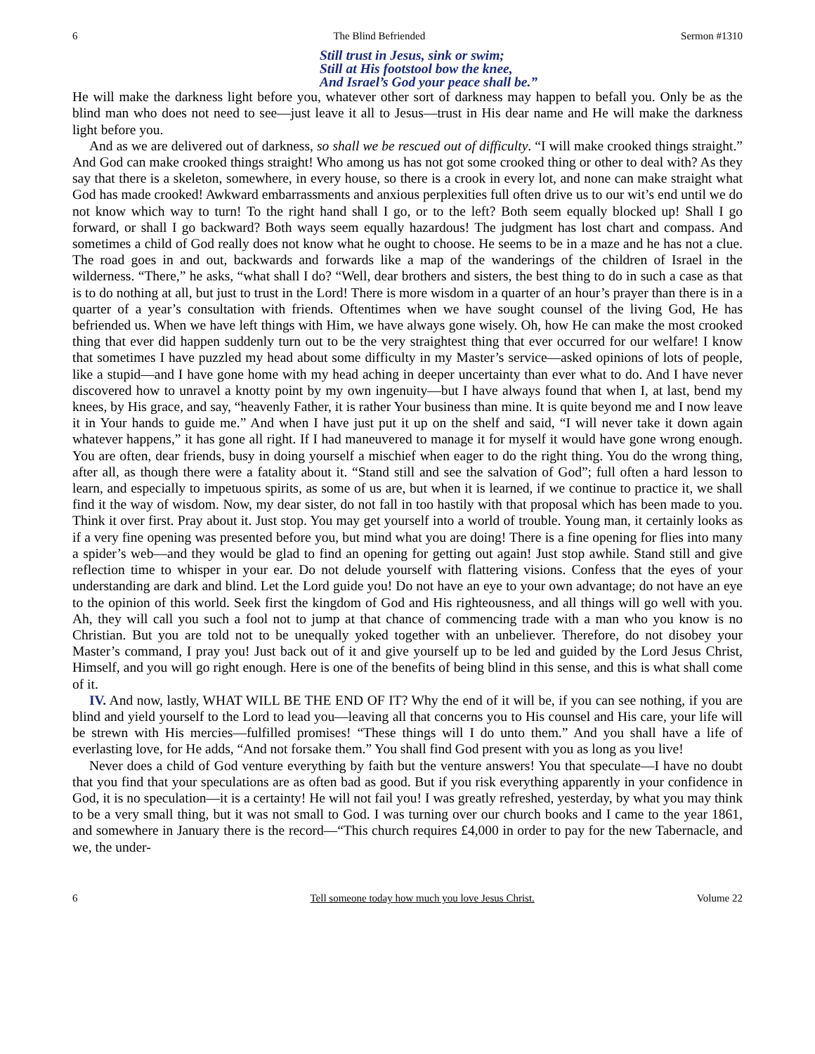6 The Blind Befriended Sermon #1310
Still trust in Jesus, sink or swim;
Still at His footstool bow the knee,
And Israel’s God your peace shall be.”
He will make the darkness light before you, whatever other sort of darkness may happen to befall you. Only be as the blind man who does not need to see—just leave it all to Jesus—trust in His dear name and He will make the darkness light before you.
And as we are delivered out of darkness, so shall we be rescued out of difficulty. “I will make crooked things straight.” And God can make crooked things straight! Who among us has not got some crooked thing or other to deal with? As they say that there is a skeleton, somewhere, in every house, so there is a crook in every lot, and none can make straight what God has made crooked! Awkward embarrassments and anxious perplexities full often drive us to our wit’s end until we do not know which way to turn! To the right hand shall I go, or to the left? Both seem equally blocked up! Shall I go forward, or shall I go backward? Both ways seem equally hazardous! The judgment has lost chart and compass. And sometimes a child of God really does not know what he ought to choose. He seems to be in a maze and he has not a clue. The road goes in and out, backwards and forwards like a map of the wanderings of the children of Israel in the wilderness. “There,” he asks, “what shall I do? “Well, dear brothers and sisters, the best thing to do in such a case as that is to do nothing at all, but just to trust in the Lord! There is more wisdom in a quarter of an hour’s prayer than there is in a quarter of a year’s consultation with friends. Oftentimes when we have sought counsel of the living God, He has befriended us. When we have left things with Him, we have always gone wisely. Oh, how He can make the most crooked thing that ever did happen suddenly turn out to be the very straightest thing that ever occurred for our welfare! I know that sometimes I have puzzled my head about some difficulty in my Master’s service—asked opinions of lots of people, like a stupid—and I have gone home with my head aching in deeper uncertainty than ever what to do. And I have never discovered how to unravel a knotty point by my own ingenuity—but I have always found that when I, at last, bend my knees, by His grace, and say, “heavenly Father, it is rather Your business than mine. It is quite beyond me and I now leave it in Your hands to guide me.” And when I have just put it up on the shelf and said, “I will never take it down again whatever happens,” it has gone all right. If I had maneuvered to manage it for myself it would have gone wrong enough. You are often, dear friends, busy in doing yourself a mischief when eager to do the right thing. You do the wrong thing, after all, as though there were a fatality about it. “Stand still and see the salvation of God”; full often a hard lesson to learn, and especially to impetuous spirits, as some of us are, but when it is learned, if we continue to practice it, we shall find it the way of wisdom. Now, my dear sister, do not fall in too hastily with that proposal which has been made to you. Think it over first. Pray about it. Just stop. You may get yourself into a world of trouble. Young man, it certainly looks as if a very fine opening was presented before you, but mind what you are doing! There is a fine opening for flies into many a spider’s web—and they would be glad to find an opening for getting out again! Just stop awhile. Stand still and give reflection time to whisper in your ear. Do not delude yourself with flattering visions. Confess that the eyes of your understanding are dark and blind. Let the Lord guide you! Do not have an eye to your own advantage; do not have an eye to the opinion of this world. Seek first the kingdom of God and His righteousness, and all things will go well with you. Ah, they will call you such a fool not to jump at that chance of commencing trade with a man who you know is no Christian. But you are told not to be unequally yoked together with an unbeliever. Therefore, do not disobey your Master’s command, I pray you! Just back out of it and give yourself up to be led and guided by the Lord Jesus Christ, Himself, and you will go right enough. Here is one of the benefits of being blind in this sense, and this is what shall come of it.
IV. And now, lastly, WHAT WILL BE THE END OF IT? Why the end of it will be, if you can see nothing, if you are blind and yield yourself to the Lord to lead you—leaving all that concerns you to His counsel and His care, your life will be strewn with His mercies—fulfilled promises! “These things will I do unto them.” And you shall have a life of everlasting love, for He adds, “And not forsake them.” You shall find God present with you as long as you live!
Never does a child of God venture everything by faith but the venture answers! You that speculate—I have no doubt that you find that your speculations are as often bad as good. But if you risk everything apparently in your confidence in God, it is no speculation—it is a certainty! He will not fail you! I was greatly refreshed, yesterday, by what you may think to be a very small thing, but it was not small to God. I was turning over our church books and I came to the year 1861, and somewhere in January there is the record—“This church requires £4,000 in order to pay for the new Tabernacle, and we, the under-
6 Tell someone today how much you love Jesus Christ. Volume 22